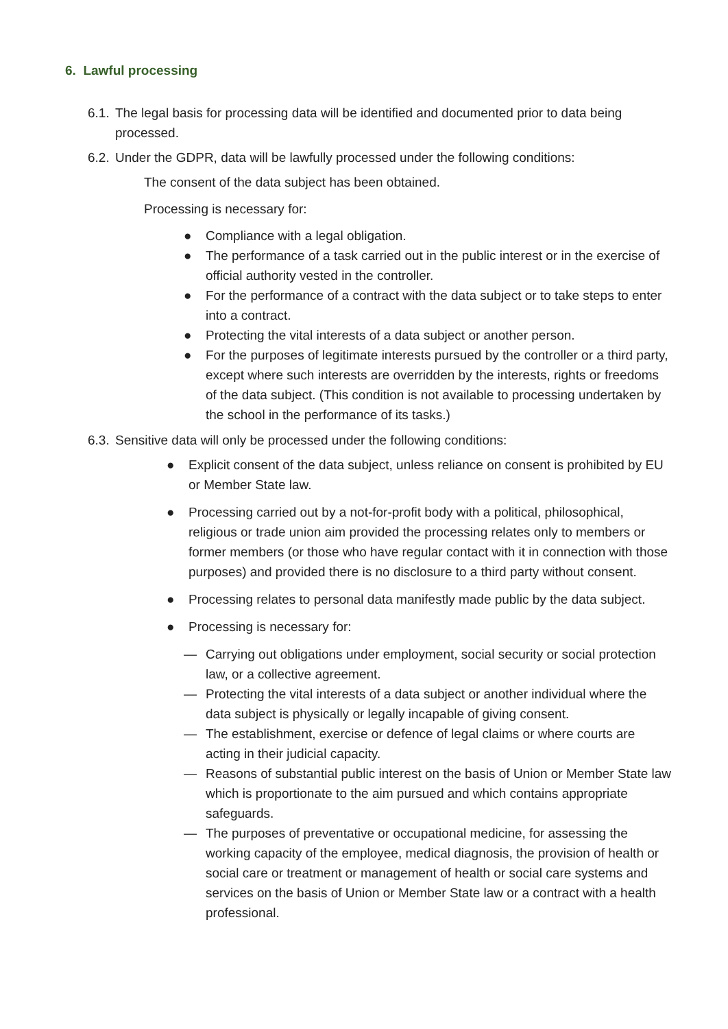6. Lawful processing
6.1. The legal basis for processing data will be identified and documented prior to data being processed.
6.2. Under the GDPR, data will be lawfully processed under the following conditions:
The consent of the data subject has been obtained.
Processing is necessary for:
● Compliance with a legal obligation.
● The performance of a task carried out in the public interest or in the exercise of official authority vested in the controller.
● For the performance of a contract with the data subject or to take steps to enter into a contract.
● Protecting the vital interests of a data subject or another person.
● For the purposes of legitimate interests pursued by the controller or a third party, except where such interests are overridden by the interests, rights or freedoms of the data subject. (This condition is not available to processing undertaken by the school in the performance of its tasks.)
6.3. Sensitive data will only be processed under the following conditions:
● Explicit consent of the data subject, unless reliance on consent is prohibited by EU or Member State law.
● Processing carried out by a not-for-profit body with a political, philosophical, religious or trade union aim provided the processing relates only to members or former members (or those who have regular contact with it in connection with those purposes) and provided there is no disclosure to a third party without consent.
● Processing relates to personal data manifestly made public by the data subject.
● Processing is necessary for:
— Carrying out obligations under employment, social security or social protection law, or a collective agreement.
— Protecting the vital interests of a data subject or another individual where the data subject is physically or legally incapable of giving consent.
— The establishment, exercise or defence of legal claims or where courts are acting in their judicial capacity.
— Reasons of substantial public interest on the basis of Union or Member State law which is proportionate to the aim pursued and which contains appropriate safeguards.
— The purposes of preventative or occupational medicine, for assessing the working capacity of the employee, medical diagnosis, the provision of health or social care or treatment or management of health or social care systems and services on the basis of Union or Member State law or a contract with a health professional.